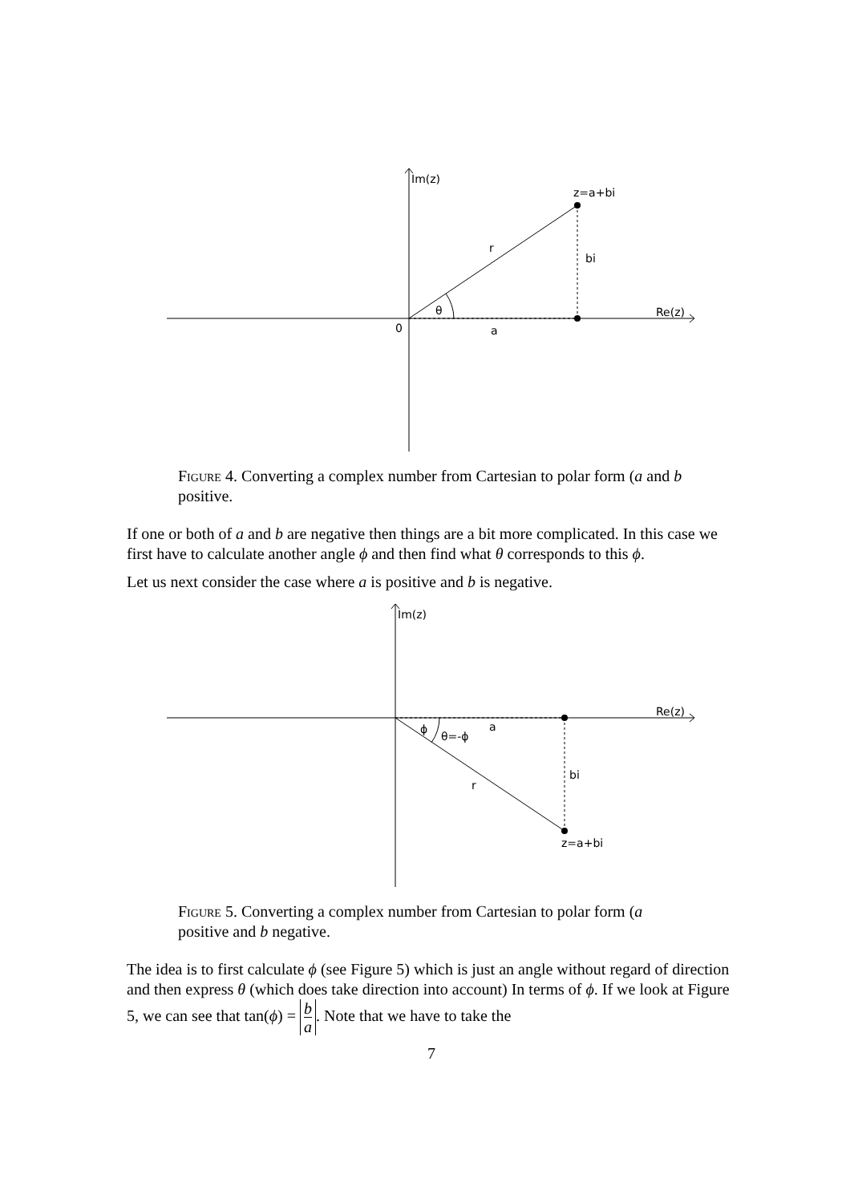Im(z)
z=a+bi
r
bi
θ
Re(z)
0
a
Figure 4. Converting a complex number from Cartesian to polar form (a and b positive.
If one or both of a and b are negative then things are a bit more complicated. In this case we first have to calculate another angle ϕ and then find what θ corresponds to this ϕ.
Let us next consider the case where a is positive and b is negative.
Im(z)
Re(z)
ϕ
θ=-ϕ
a
bi
r
z=a+bi
Figure 5. Converting a complex number from Cartesian to polar form (a positive and b negative.
The idea is to first calculate ϕ (see Figure 5) which is just an angle without regard of direction and then express θ (which does take direction into account) In terms of ϕ. If we look at Figure 5, we can see that tan(ϕ) = b a. Note that we have to take the
7